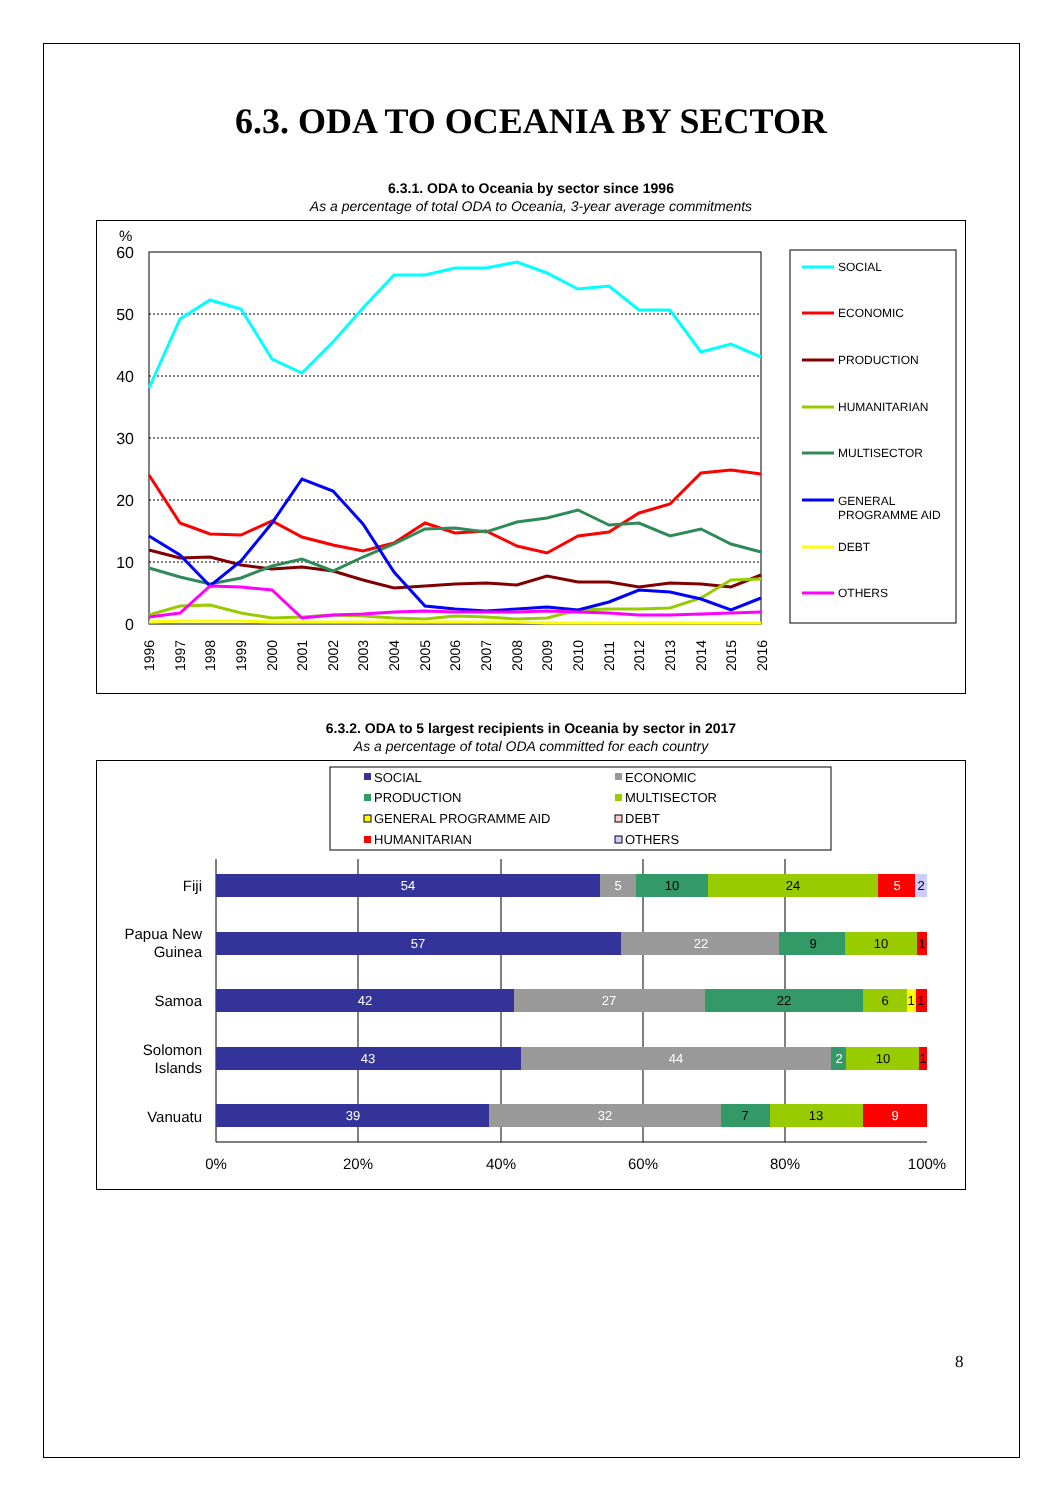6.3. ODA TO OCEANIA BY SECTOR
6.3.1. ODA to Oceania by sector since 1996
As a percentage of total ODA to Oceania, 3-year average commitments
%
60
50
40
30
20
10
0
1996
1997
1998
1999
2000
2001
2002
2003
2004
2005
2006
2007
2008
2009
2010
2011
2012
2013
2014
2015
2016
SOCIAL
ECONOMIC
PRODUCTION
HUMANITARIAN
MULTISECTOR
GENERAL
PROGRAMME AID
DEBT
OTHERS
6.3.2. ODA to 5 largest recipients in Oceania by sector in 2017
As a percentage of total ODA committed for each country
SOCIAL
ECONOMIC
PRODUCTION
MULTISECTOR
GENERAL PROGRAMME AID
DEBT
HUMANITARIAN
OTHERS
Fiji
Papua New
Guinea
Samoa
Solomon
Islands
Vanuatu
54
5
10
24
5
2
57
22
9
10
1
42
27
22
6
1
1
43
44
2
10
1
39
32
7
13
9
0%
20%
40%
60%
80%
100%
8